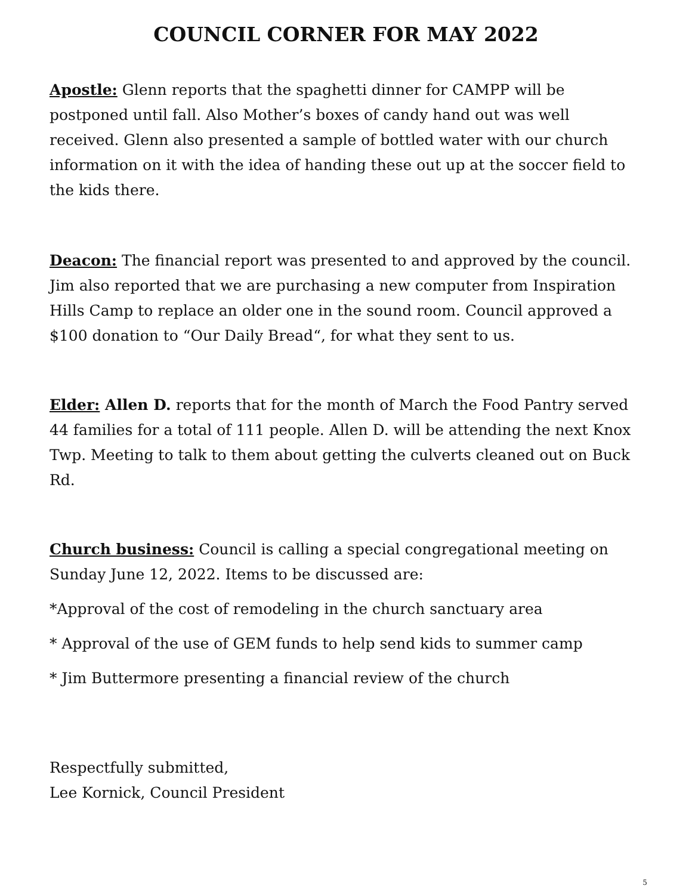COUNCIL CORNER FOR MAY 2022
Apostle: Glenn reports that the spaghetti dinner for CAMPP will be postponed until fall. Also Mother’s boxes of candy hand out was well received. Glenn also presented a sample of bottled water with our church information on it with the idea of handing these out up at the soccer field to the kids there.
Deacon: The financial report was presented to and approved by the council. Jim also reported that we are purchasing a new computer from Inspiration Hills Camp to replace an older one in the sound room. Council approved a $100 donation to “Our Daily Bread“, for what they sent to us.
Elder: Allen D. reports that for the month of March the Food Pantry served 44 families for a total of 111 people. Allen D. will be attending the next Knox Twp. Meeting to talk to them about getting the culverts cleaned out on Buck Rd.
Church business: Council is calling a special congregational meeting on Sunday June 12, 2022. Items to be discussed are:
*Approval of the cost of remodeling in the church sanctuary area
* Approval of the use of GEM funds to help send kids to summer camp
* Jim Buttermore presenting a financial review of the church
Respectfully submitted,
Lee Kornick, Council President
5